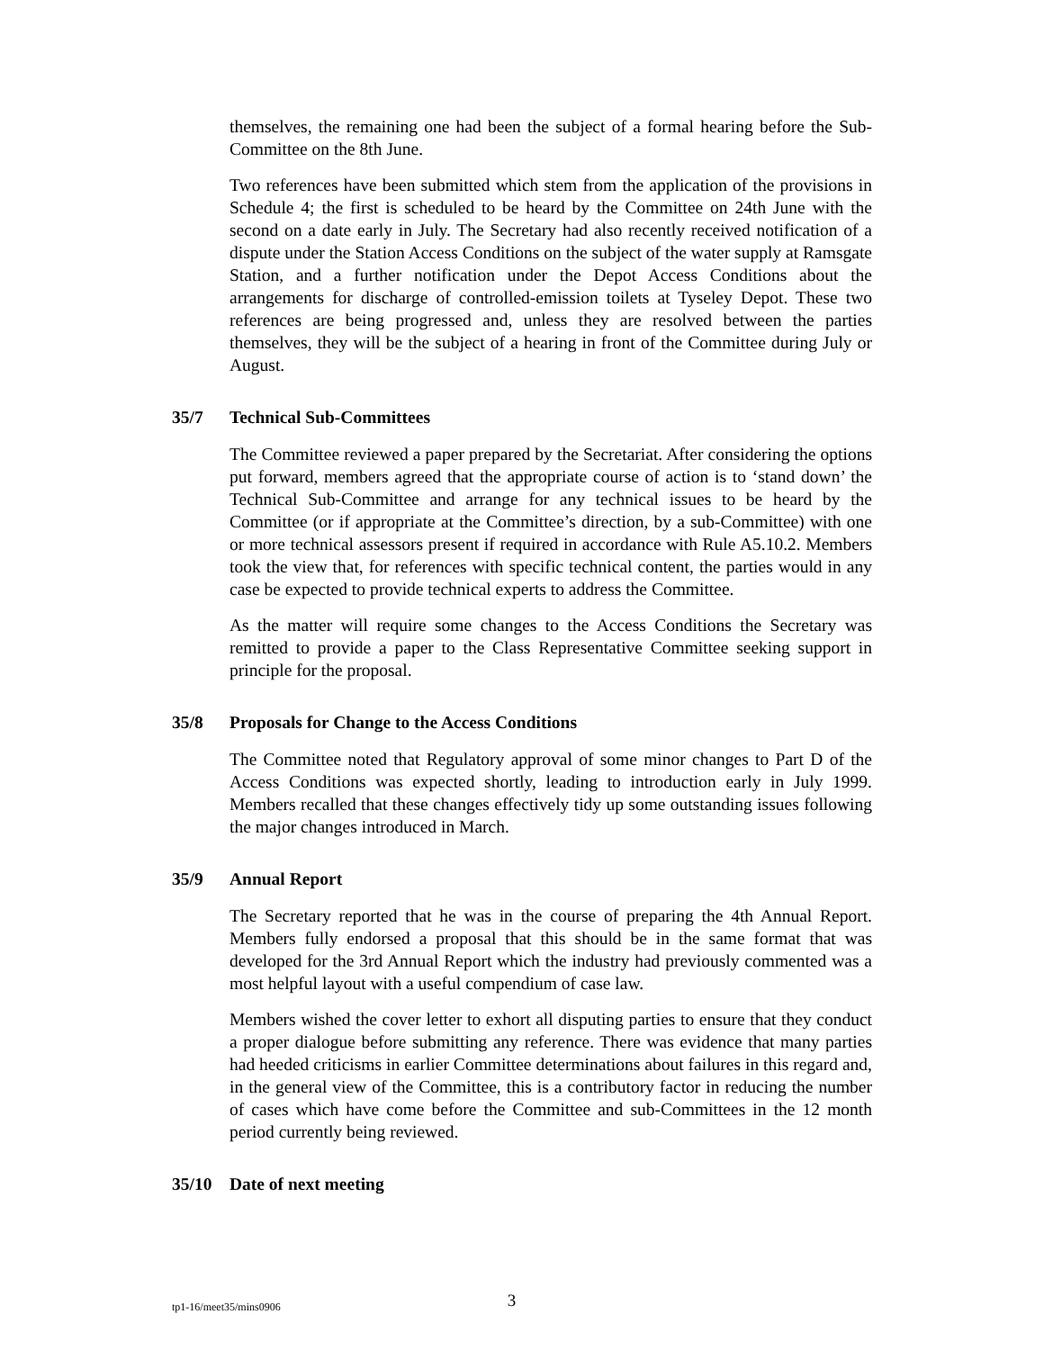themselves, the remaining one had been the subject of a formal hearing before the Sub-Committee on the 8th June.
Two references have been submitted which stem from the application of the provisions in Schedule 4; the first is scheduled to be heard by the Committee on 24th June with the second on a date early in July. The Secretary had also recently received notification of a dispute under the Station Access Conditions on the subject of the water supply at Ramsgate Station, and a further notification under the Depot Access Conditions about the arrangements for discharge of controlled-emission toilets at Tyseley Depot. These two references are being progressed and, unless they are resolved between the parties themselves, they will be the subject of a hearing in front of the Committee during July or August.
35/7 Technical Sub-Committees
The Committee reviewed a paper prepared by the Secretariat. After considering the options put forward, members agreed that the appropriate course of action is to ‘stand down’ the Technical Sub-Committee and arrange for any technical issues to be heard by the Committee (or if appropriate at the Committee’s direction, by a sub-Committee) with one or more technical assessors present if required in accordance with Rule A5.10.2. Members took the view that, for references with specific technical content, the parties would in any case be expected to provide technical experts to address the Committee.
As the matter will require some changes to the Access Conditions the Secretary was remitted to provide a paper to the Class Representative Committee seeking support in principle for the proposal.
35/8 Proposals for Change to the Access Conditions
The Committee noted that Regulatory approval of some minor changes to Part D of the Access Conditions was expected shortly, leading to introduction early in July 1999. Members recalled that these changes effectively tidy up some outstanding issues following the major changes introduced in March.
35/9 Annual Report
The Secretary reported that he was in the course of preparing the 4th Annual Report. Members fully endorsed a proposal that this should be in the same format that was developed for the 3rd Annual Report which the industry had previously commented was a most helpful layout with a useful compendium of case law.
Members wished the cover letter to exhort all disputing parties to ensure that they conduct a proper dialogue before submitting any reference. There was evidence that many parties had heeded criticisms in earlier Committee determinations about failures in this regard and, in the general view of the Committee, this is a contributory factor in reducing the number of cases which have come before the Committee and sub-Committees in the 12 month period currently being reviewed.
35/10 Date of next meeting
tp1-16/meet35/mins0906 3